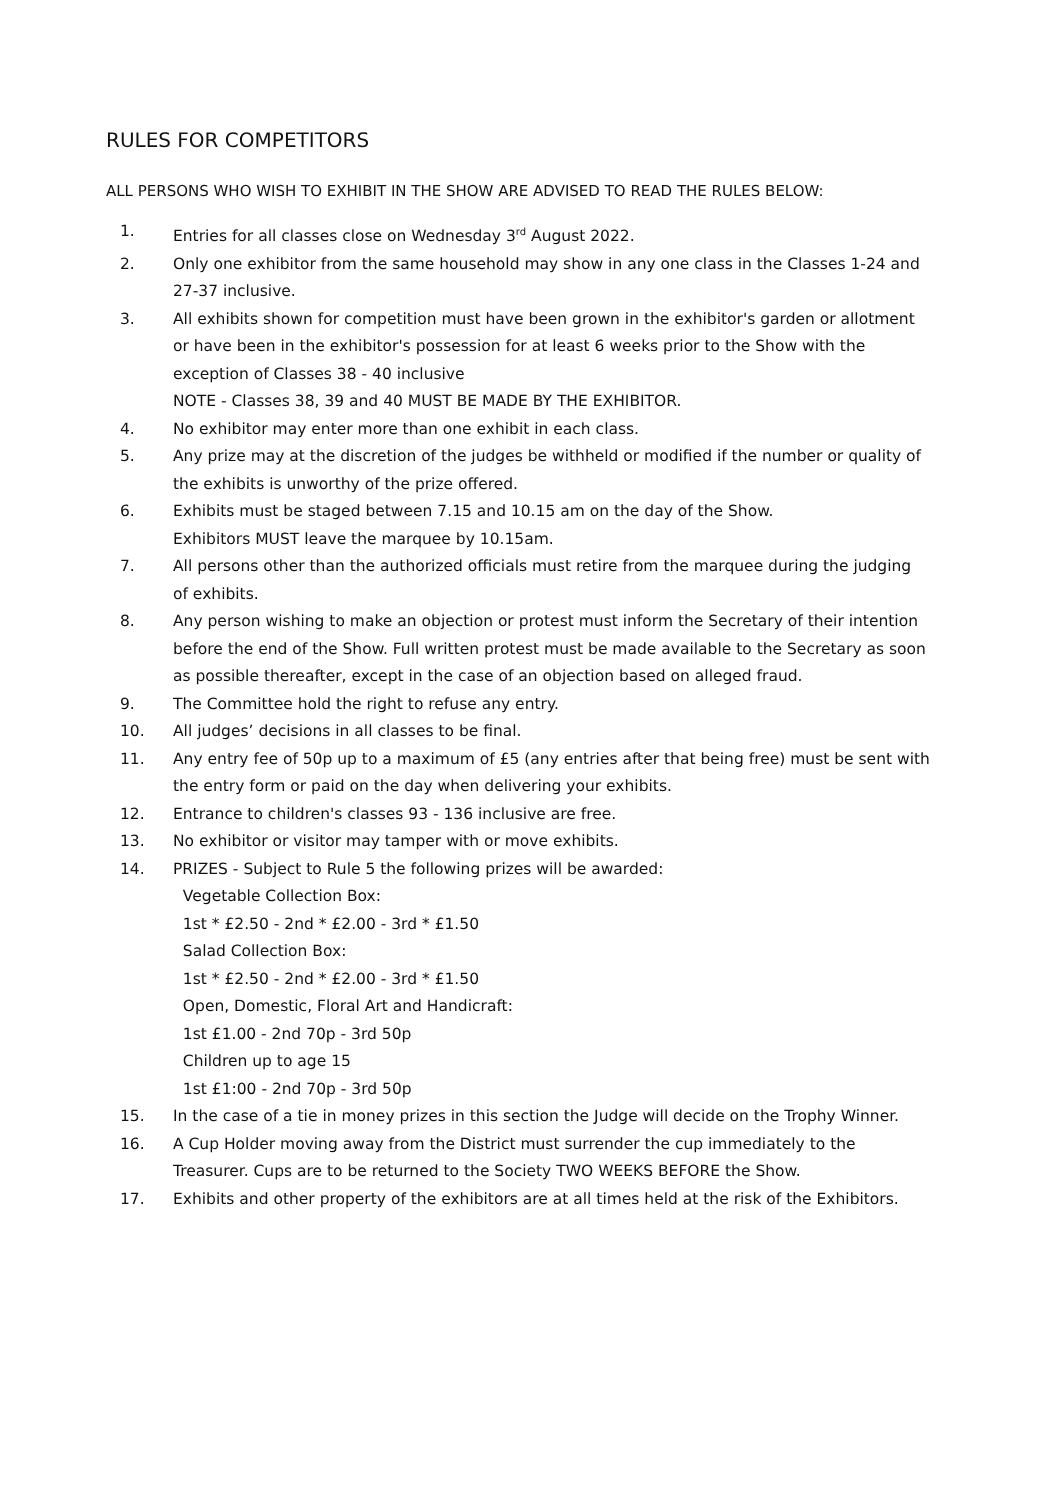RULES FOR COMPETITORS
ALL PERSONS WHO WISH TO EXHIBIT IN THE SHOW ARE ADVISED TO READ THE RULES BELOW:
1. Entries for all classes close on Wednesday 3<sup>rd</sup> August 2022.
2. Only one exhibitor from the same household may show in any one class in the Classes 1-24 and 27-37 inclusive.
3. All exhibits shown for competition must have been grown in the exhibitor's garden or allotment or have been in the exhibitor's possession for at least 6 weeks prior to the Show with the exception of Classes 38 - 40 inclusive
NOTE - Classes 38, 39 and 40 MUST BE MADE BY THE EXHIBITOR.
4. No exhibitor may enter more than one exhibit in each class.
5. Any prize may at the discretion of the judges be withheld or modified if the number or quality of the exhibits is unworthy of the prize offered.
6. Exhibits must be staged between 7.15 and 10.15 am on the day of the Show.
Exhibitors MUST leave the marquee by 10.15am.
7. All persons other than the authorized officials must retire from the marquee during the judging of exhibits.
8. Any person wishing to make an objection or protest must inform the Secretary of their intention before the end of the Show. Full written protest must be made available to the Secretary as soon as possible thereafter, except in the case of an objection based on alleged fraud.
9. The Committee hold the right to refuse any entry.
10. All judges’ decisions in all classes to be final.
11. Any entry fee of 50p up to a maximum of £5 (any entries after that being free) must be sent with the entry form or paid on the day when delivering your exhibits.
12. Entrance to children's classes 93 - 136 inclusive are free.
13. No exhibitor or visitor may tamper with or move exhibits.
14. PRIZES - Subject to Rule 5 the following prizes will be awarded:
Vegetable Collection Box:
1st * £2.50 - 2nd * £2.00 - 3rd * £1.50
Salad Collection Box:
1st * £2.50 - 2nd * £2.00 - 3rd * £1.50
Open, Domestic, Floral Art and Handicraft:
1st £1.00 - 2nd 70p - 3rd 50p
Children up to age 15
1st £1:00 - 2nd 70p - 3rd 50p
15. In the case of a tie in money prizes in this section the Judge will decide on the Trophy Winner.
16. A Cup Holder moving away from the District must surrender the cup immediately to the Treasurer. Cups are to be returned to the Society TWO WEEKS BEFORE the Show.
17. Exhibits and other property of the exhibitors are at all times held at the risk of the Exhibitors.